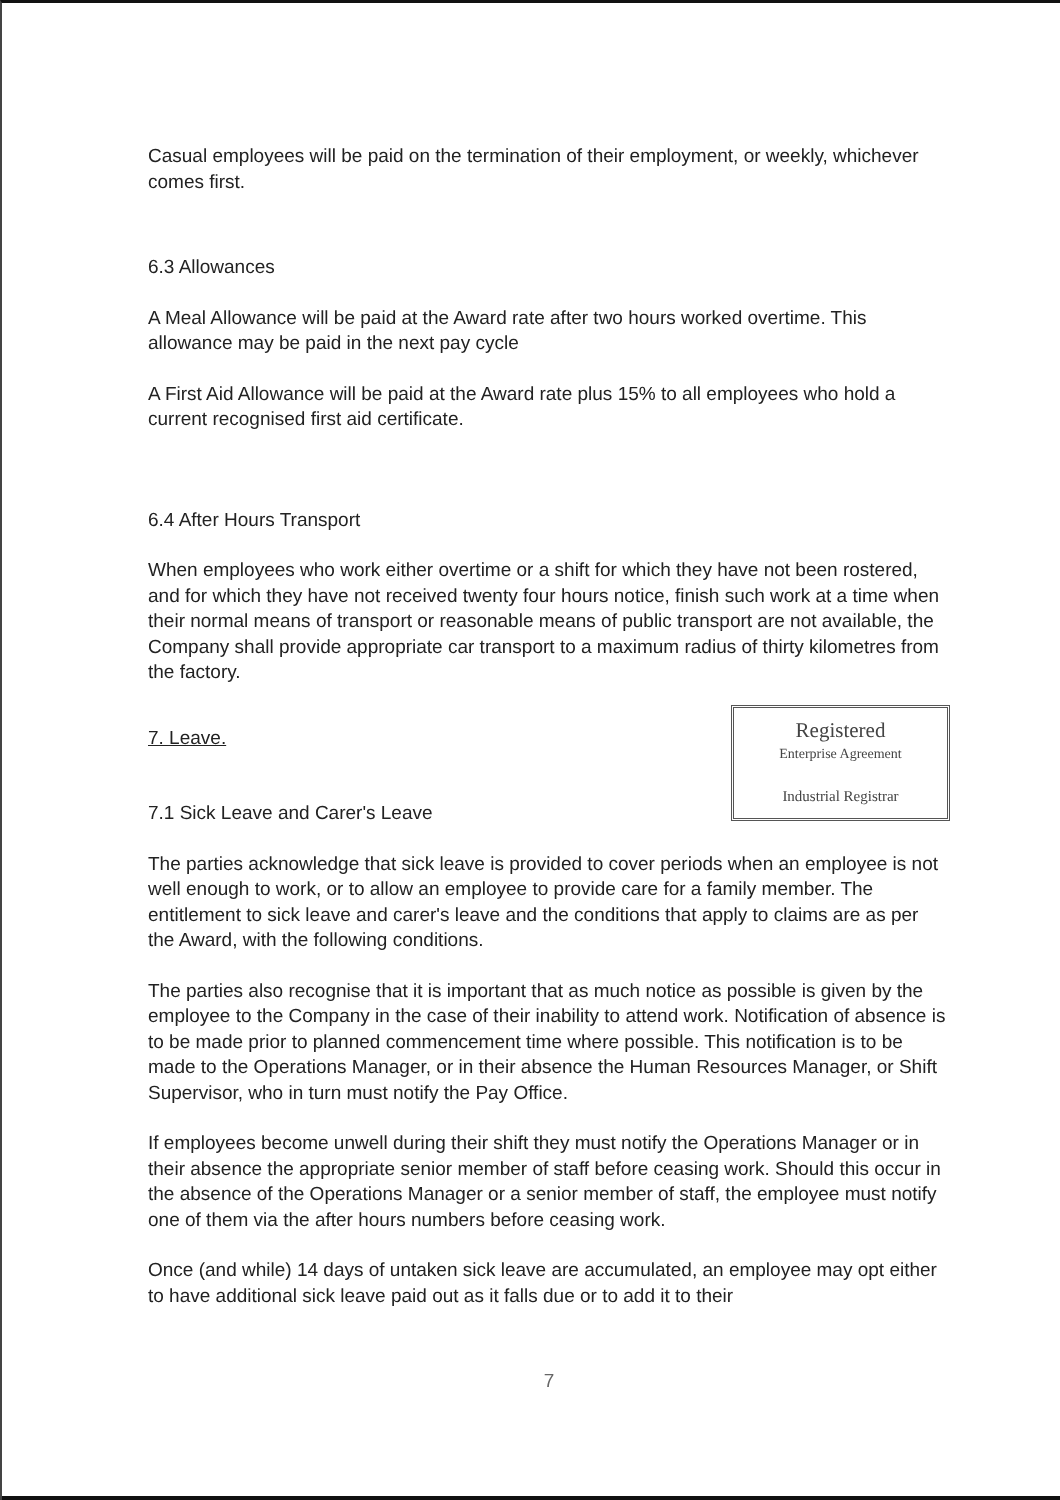Casual employees will be paid on the termination of their employment, or weekly, whichever comes first.
6.3 Allowances
A Meal Allowance will be paid at the Award rate after two hours worked overtime. This allowance may be paid in the next pay cycle
A First Aid Allowance will be paid at the Award rate plus 15% to all employees who hold a current recognised first aid certificate.
6.4 After Hours Transport
When employees who work either overtime or a shift for which they have not been rostered, and for which they have not received twenty four hours notice, finish such work at a time when their normal means of transport or reasonable means of public transport are not available, the Company shall provide appropriate car transport to a maximum radius of thirty kilometres from the factory.
Registered
Enterprise Agreement
Industrial Registrar
7. Leave.
7.1 Sick Leave and Carer's Leave
The parties acknowledge that sick leave is provided to cover periods when an employee is not well enough to work, or to allow an employee to provide care for a family member. The entitlement to sick leave and carer's leave and the conditions that apply to claims are as per the Award, with the following conditions.
The parties also recognise that it is important that as much notice as possible is given by the employee to the Company in the case of their inability to attend work. Notification of absence is to be made prior to planned commencement time where possible. This notification is to be made to the Operations Manager, or in their absence the Human Resources Manager, or Shift Supervisor, who in turn must notify the Pay Office.
If employees become unwell during their shift they must notify the Operations Manager or in their absence the appropriate senior member of staff before ceasing work. Should this occur in the absence of the Operations Manager or a senior member of staff, the employee must notify one of them via the after hours numbers before ceasing work.
Once (and while) 14 days of untaken sick leave are accumulated, an employee may opt either to have additional sick leave paid out as it falls due or to add it to their
7